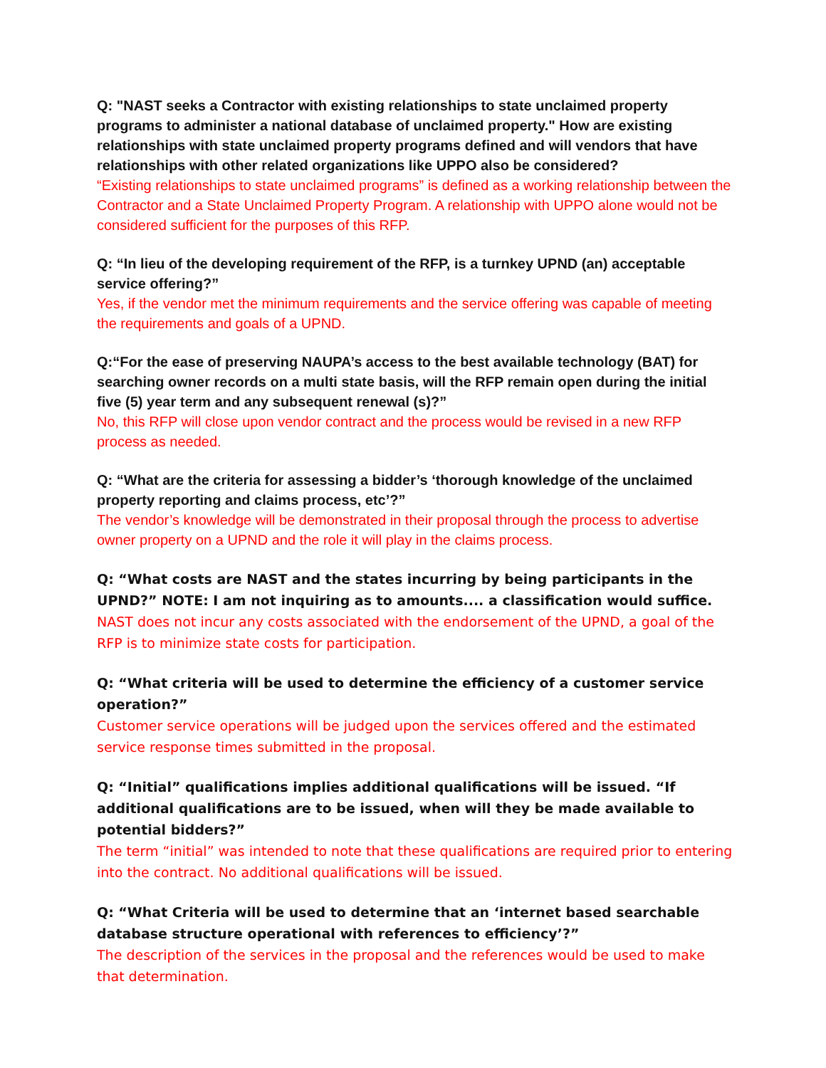Q: "NAST seeks a Contractor with existing relationships to state unclaimed property programs to administer a national database of unclaimed property." How are existing relationships with state unclaimed property programs defined and will vendors that have relationships with other related organizations like UPPO also be considered?
“Existing relationships to state unclaimed programs” is defined as a working relationship between the Contractor and a State Unclaimed Property Program. A relationship with UPPO alone would not be considered sufficient for the purposes of this RFP.
Q: “In lieu of the developing requirement of the RFP, is a turnkey UPND (an) acceptable service offering?”
Yes, if the vendor met the minimum requirements and the service offering was capable of meeting the requirements and goals of a UPND.
Q:“For the ease of preserving NAUPA’s access to the best available technology (BAT) for searching owner records on a multi state basis, will the RFP remain open during the initial five (5) year term and any subsequent renewal (s)?”
No, this RFP will close upon vendor contract and the process would be revised in a new RFP process as needed.
Q: “What are the criteria for assessing a bidder’s ‘thorough knowledge of the unclaimed property reporting and claims process, etc’?”
The vendor’s knowledge will be demonstrated in their proposal through the process to advertise owner property on a UPND and the role it will play in the claims process.
Q: “What costs are NAST and the states incurring by being participants in the UPND?” NOTE: I am not inquiring as to amounts.... a classification would suffice.
NAST does not incur any costs associated with the endorsement of the UPND, a goal of the RFP is to minimize state costs for participation.
Q: “What criteria will be used to determine the efficiency of a customer service operation?”
Customer service operations will be judged upon the services offered and the estimated service response times submitted in the proposal.
Q: “Initial” qualifications implies additional qualifications will be issued. “If additional qualifications are to be issued, when will they be made available to potential bidders?”
The term “initial” was intended to note that these qualifications are required prior to entering into the contract. No additional qualifications will be issued.
Q: “What Criteria will be used to determine that an ‘internet based searchable database structure operational with references to efficiency’?”
The description of the services in the proposal and the references would be used to make that determination.